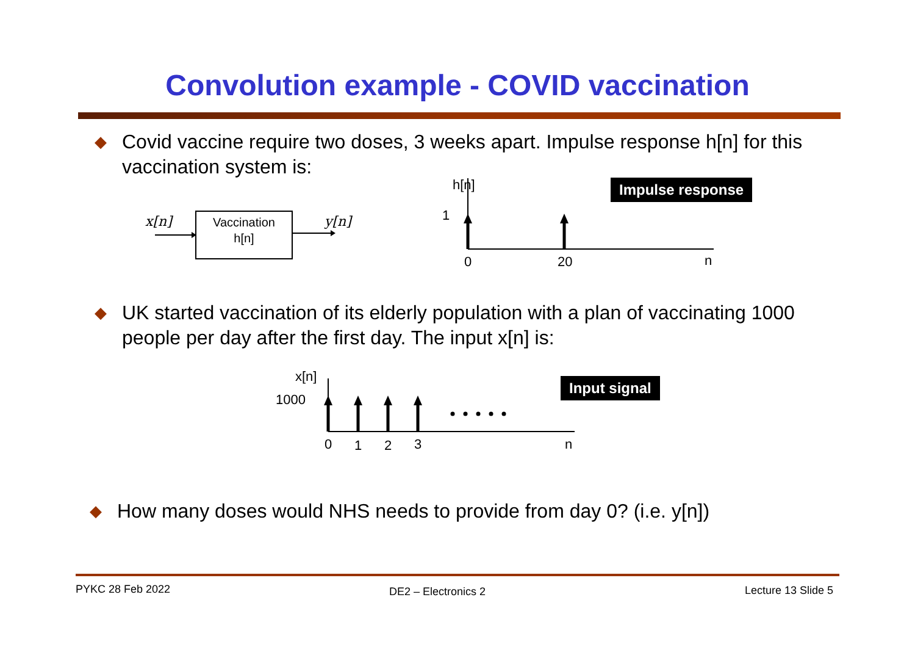Convolution example - COVID vaccination
◆
Covid vaccine require two doses, 3 weeks apart. Impulse response h[n] for this vaccination system is:
x[n]
Vaccination
h[n]
y[n]
h[n]
1
0
20
n
Impulse response
◆
UK started vaccination of its elderly population with a plan of vaccinating 1000 people per day after the first day. The input x[n] is:
x[n]
1000
0
1
2
3
n
Input signal
◆
How many doses would NHS needs to provide from day 0? (i.e. y[n])
PYKC 28 Feb 2022 DE2 – Electronics 2 Lecture 13 Slide 5